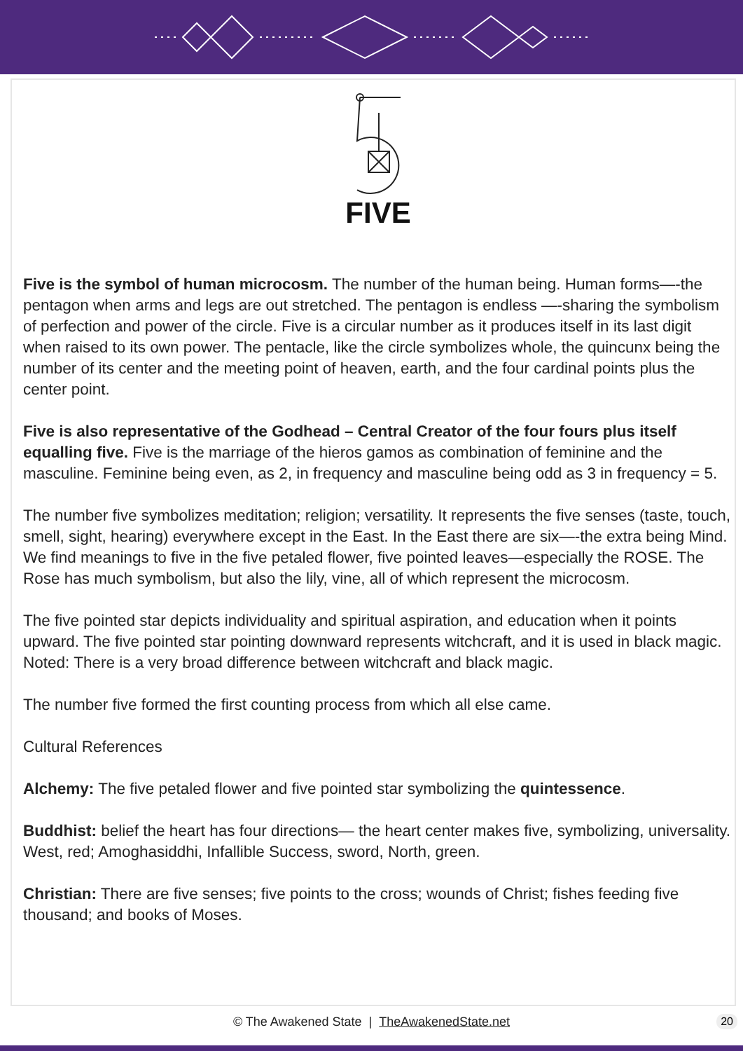FIVE
Five is the symbol of human microcosm. The number of the human being. Human forms—-the pentagon when arms and legs are out stretched. The pentagon is endless —-sharing the symbolism of perfection and power of the circle. Five is a circular number as it produces itself in its last digit when raised to its own power. The pentacle, like the circle symbolizes whole, the quincunx being the number of its center and the meeting point of heaven, earth, and the four cardinal points plus the center point.
Five is also representative of the Godhead – Central Creator of the four fours plus itself equalling five. Five is the marriage of the hieros gamos as combination of feminine and the masculine. Feminine being even, as 2, in frequency and masculine being odd as 3 in frequency = 5.
The number five symbolizes meditation; religion; versatility. It represents the five senses (taste, touch, smell, sight, hearing) everywhere except in the East. In the East there are six—-the extra being Mind. We find meanings to five in the five petaled flower, five pointed leaves—especially the ROSE. The Rose has much symbolism, but also the lily, vine, all of which represent the microcosm.
The five pointed star depicts individuality and spiritual aspiration, and education when it points upward. The five pointed star pointing downward represents witchcraft, and it is used in black magic. Noted: There is a very broad difference between witchcraft and black magic.
The number five formed the first counting process from which all else came.
Cultural References
Alchemy: The five petaled flower and five pointed star symbolizing the quintessence.
Buddhist: belief the heart has four directions— the heart center makes five, symbolizing, universality. West, red; Amoghasiddhi, Infallible Success, sword, North, green.
Christian: There are five senses; five points to the cross; wounds of Christ; fishes feeding five thousand; and books of Moses.
© The Awakened State | TheAwakenedState.net 20